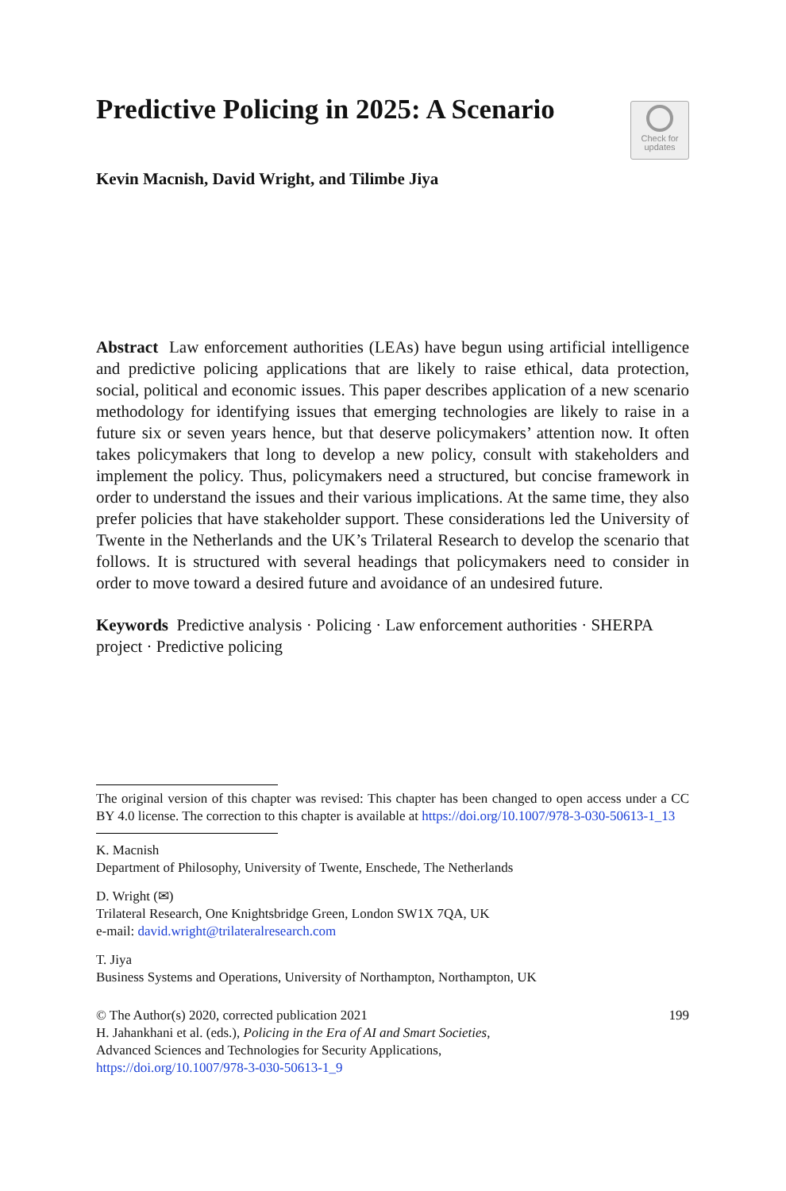Predictive Policing in 2025: A Scenario
Check for
updates
Kevin Macnish, David Wright, and Tilimbe Jiya
Abstract Law enforcement authorities (LEAs) have begun using artificial intelligence and predictive policing applications that are likely to raise ethical, data protection, social, political and economic issues. This paper describes application of a new scenario methodology for identifying issues that emerging technologies are likely to raise in a future six or seven years hence, but that deserve policymakers’ attention now. It often takes policymakers that long to develop a new policy, consult with stakeholders and implement the policy. Thus, policymakers need a structured, but concise framework in order to understand the issues and their various implications. At the same time, they also prefer policies that have stakeholder support. These considerations led the University of Twente in the Netherlands and the UK’s Trilateral Research to develop the scenario that follows. It is structured with several headings that policymakers need to consider in order to move toward a desired future and avoidance of an undesired future.
Keywords Predictive analysis · Policing · Law enforcement authorities · SHERPA project · Predictive policing
The original version of this chapter was revised: This chapter has been changed to open access under a CC BY 4.0 license. The correction to this chapter is available at https://doi.org/10.1007/978-3-030-50613-1_13
K. Macnish
Department of Philosophy, University of Twente, Enschede, The Netherlands
D. Wright (✉)
Trilateral Research, One Knightsbridge Green, London SW1X 7QA, UK
e-mail: david.wright@trilateralresearch.com
T. Jiya
Business Systems and Operations, University of Northampton, Northampton, UK
© The Author(s) 2020, corrected publication 2021 199
H. Jahankhani et al. (eds.), Policing in the Era of AI and Smart Societies,
Advanced Sciences and Technologies for Security Applications,
https://doi.org/10.1007/978-3-030-50613-1_9